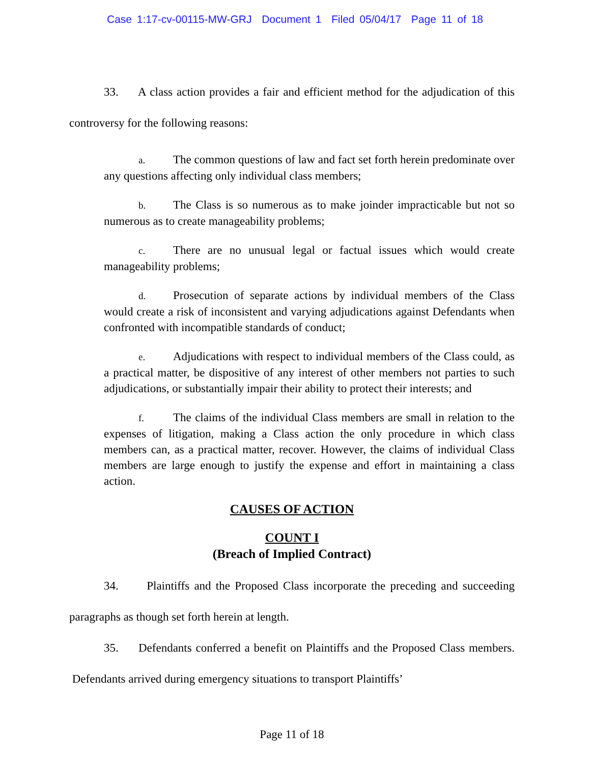Case 1:17-cv-00115-MW-GRJ Document 1 Filed 05/04/17 Page 11 of 18
33. A class action provides a fair and efficient method for the adjudication of this controversy for the following reasons:
a. The common questions of law and fact set forth herein predominate over any questions affecting only individual class members;
b. The Class is so numerous as to make joinder impracticable but not so numerous as to create manageability problems;
c. There are no unusual legal or factual issues which would create manageability problems;
d. Prosecution of separate actions by individual members of the Class would create a risk of inconsistent and varying adjudications against Defendants when confronted with incompatible standards of conduct;
e. Adjudications with respect to individual members of the Class could, as a practical matter, be dispositive of any interest of other members not parties to such adjudications, or substantially impair their ability to protect their interests; and
f. The claims of the individual Class members are small in relation to the expenses of litigation, making a Class action the only procedure in which class members can, as a practical matter, recover. However, the claims of individual Class members are large enough to justify the expense and effort in maintaining a class action.
CAUSES OF ACTION
COUNT I
(Breach of Implied Contract)
34. Plaintiffs and the Proposed Class incorporate the preceding and succeeding paragraphs as though set forth herein at length.
35. Defendants conferred a benefit on Plaintiffs and the Proposed Class members. Defendants arrived during emergency situations to transport Plaintiffs’
Page 11 of 18